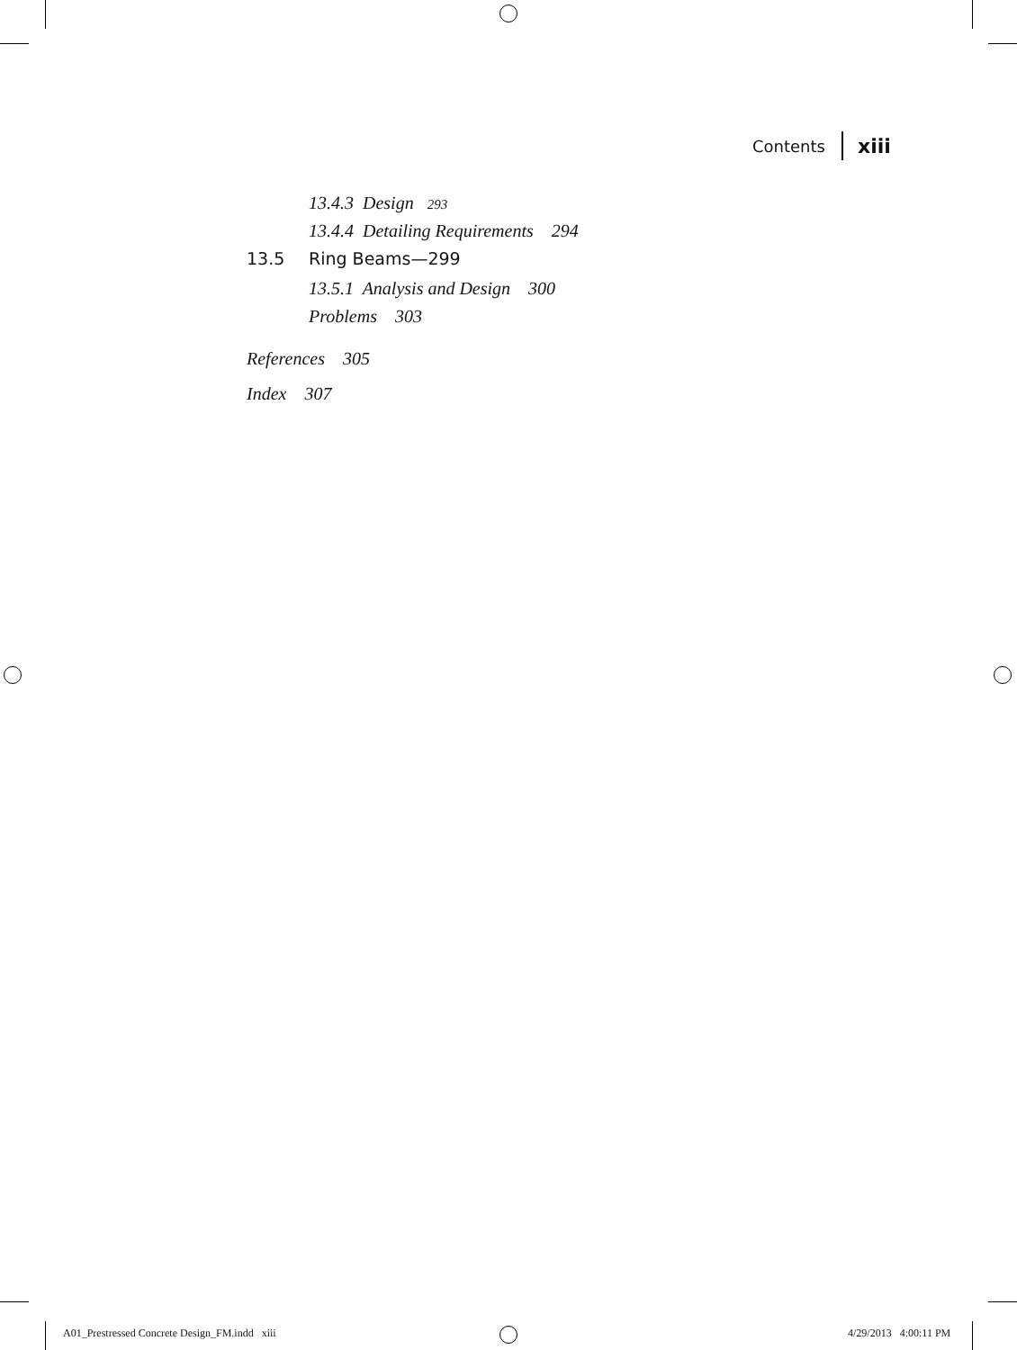Contents xiii
13.4.3 Design 293
13.4.4 Detailing Requirements 294
13.5 Ring Beams—299
13.5.1 Analysis and Design 300
Problems 303
References 305
Index 307
A01_Prestressed Concrete Design_FM.indd xiii
4/29/2013 4:00:11 PM